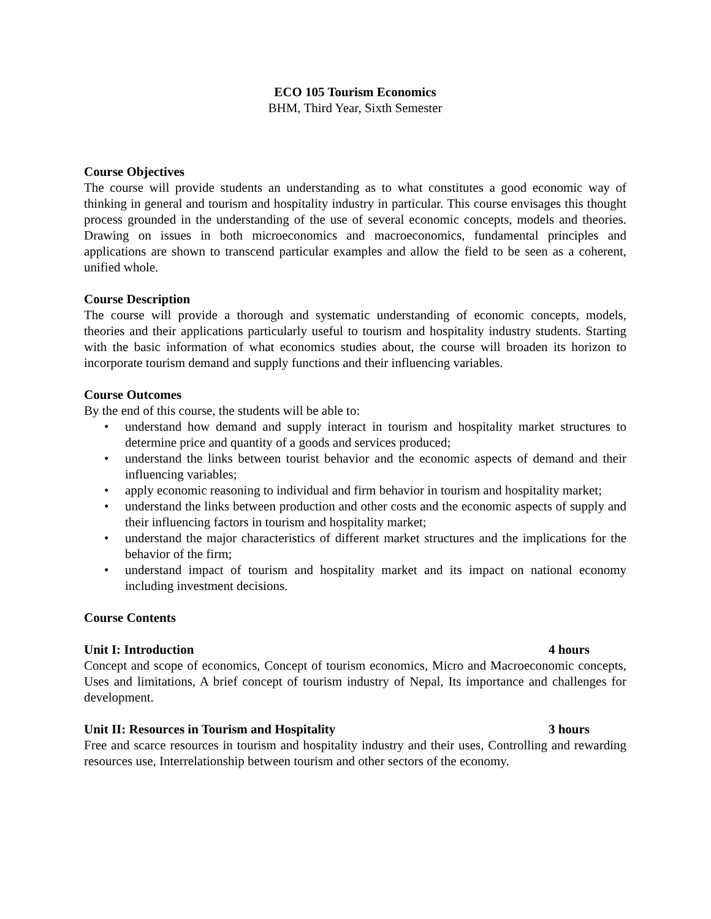ECO 105 Tourism Economics
BHM, Third Year, Sixth Semester
Course Objectives
The course will provide students an understanding as to what constitutes a good economic way of thinking in general and tourism and hospitality industry in particular. This course envisages this thought process grounded in the understanding of the use of several economic concepts, models and theories. Drawing on issues in both microeconomics and macroeconomics, fundamental principles and applications are shown to transcend particular examples and allow the field to be seen as a coherent, unified whole.
Course Description
The course will provide a thorough and systematic understanding of economic concepts, models, theories and their applications particularly useful to tourism and hospitality industry students. Starting with the basic information of what economics studies about, the course will broaden its horizon to incorporate tourism demand and supply functions and their influencing variables.
Course Outcomes
By the end of this course, the students will be able to:
• understand how demand and supply interact in tourism and hospitality market structures to determine price and quantity of a goods and services produced;
• understand the links between tourist behavior and the economic aspects of demand and their influencing variables;
• apply economic reasoning to individual and firm behavior in tourism and hospitality market;
• understand the links between production and other costs and the economic aspects of supply and their influencing factors in tourism and hospitality market;
• understand the major characteristics of different market structures and the implications for the behavior of the firm;
• understand impact of tourism and hospitality market and its impact on national economy including investment decisions.
Course Contents
Unit I: Introduction 4 hours
Concept and scope of economics, Concept of tourism economics, Micro and Macroeconomic concepts, Uses and limitations, A brief concept of tourism industry of Nepal, Its importance and challenges for development.
Unit II: Resources in Tourism and Hospitality 3 hours
Free and scarce resources in tourism and hospitality industry and their uses, Controlling and rewarding resources use, Interrelationship between tourism and other sectors of the economy.